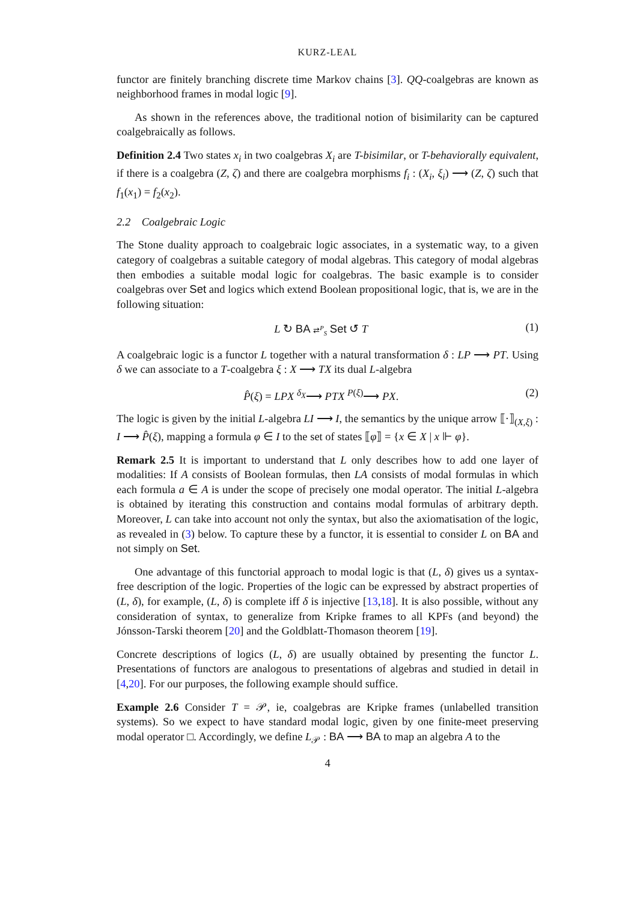KURZ-LEAL
functor are finitely branching discrete time Markov chains [3]. QQ-coalgebras are known as neighborhood frames in modal logic [9].
As shown in the references above, the traditional notion of bisimilarity can be captured coalgebraically as follows.
Definition 2.4 Two states x<sub>i</sub> in two coalgebras X<sub>i</sub> are T-bisimilar, or T-behaviorally equivalent, if there is a coalgebra (Z, ζ) and there are coalgebra morphisms f<sub>i</sub> : (X<sub>i</sub>, ξ<sub>i</sub>) ⟶ (Z, ζ) such that f<sub>1</sub>(x<sub>1</sub>) = f<sub>2</sub>(x<sub>2</sub>).
2.2 Coalgebraic Logic
The Stone duality approach to coalgebraic logic associates, in a systematic way, to a given category of coalgebras a suitable category of modal algebras. This category of modal algebras then embodies a suitable modal logic for coalgebras. The basic example is to consider coalgebras over Set and logics which extend Boolean propositional logic, that is, we are in the following situation:
L ↻ BA ⇄<sup>P</sup><sub>S</sub> Set ↺ T (1)
A coalgebraic logic is a functor L together with a natural transformation δ : LP ⟶ PT. Using δ we can associate to a T-coalgebra ξ : X ⟶ TX its dual L-algebra
P̂(ξ) = LPX <sup>δ<sub>X</sub></sup>⟶ PTX <sup>P(ξ)</sup>⟶ PX. (2)
The logic is given by the initial L-algebra LI ⟶ I, the semantics by the unique arrow ⟦·⟧<sub>(X,ξ)</sub> : I ⟶ P̂(ξ), mapping a formula φ ∈ I to the set of states ⟦φ⟧ = {x ∈ X | x ⊩ φ}.
Remark 2.5 It is important to understand that L only describes how to add one layer of modalities: If A consists of Boolean formulas, then LA consists of modal formulas in which each formula a ∈ A is under the scope of precisely one modal operator. The initial L-algebra is obtained by iterating this construction and contains modal formulas of arbitrary depth. Moreover, L can take into account not only the syntax, but also the axiomatisation of the logic, as revealed in (3) below. To capture these by a functor, it is essential to consider L on BA and not simply on Set.
One advantage of this functorial approach to modal logic is that (L, δ) gives us a syntax-free description of the logic. Properties of the logic can be expressed by abstract properties of (L, δ), for example, (L, δ) is complete iff δ is injective [13,18]. It is also possible, without any consideration of syntax, to generalize from Kripke frames to all KPFs (and beyond) the Jónsson-Tarski theorem [20] and the Goldblatt-Thomason theorem [19].
Concrete descriptions of logics (L, δ) are usually obtained by presenting the functor L. Presentations of functors are analogous to presentations of algebras and studied in detail in [4,20]. For our purposes, the following example should suffice.
Example 2.6 Consider T = 𝒫, ie, coalgebras are Kripke frames (unlabelled transition systems). So we expect to have standard modal logic, given by one finite-meet preserving modal operator □. Accordingly, we define L<sub>𝒫</sub> : BA ⟶ BA to map an algebra A to the
4